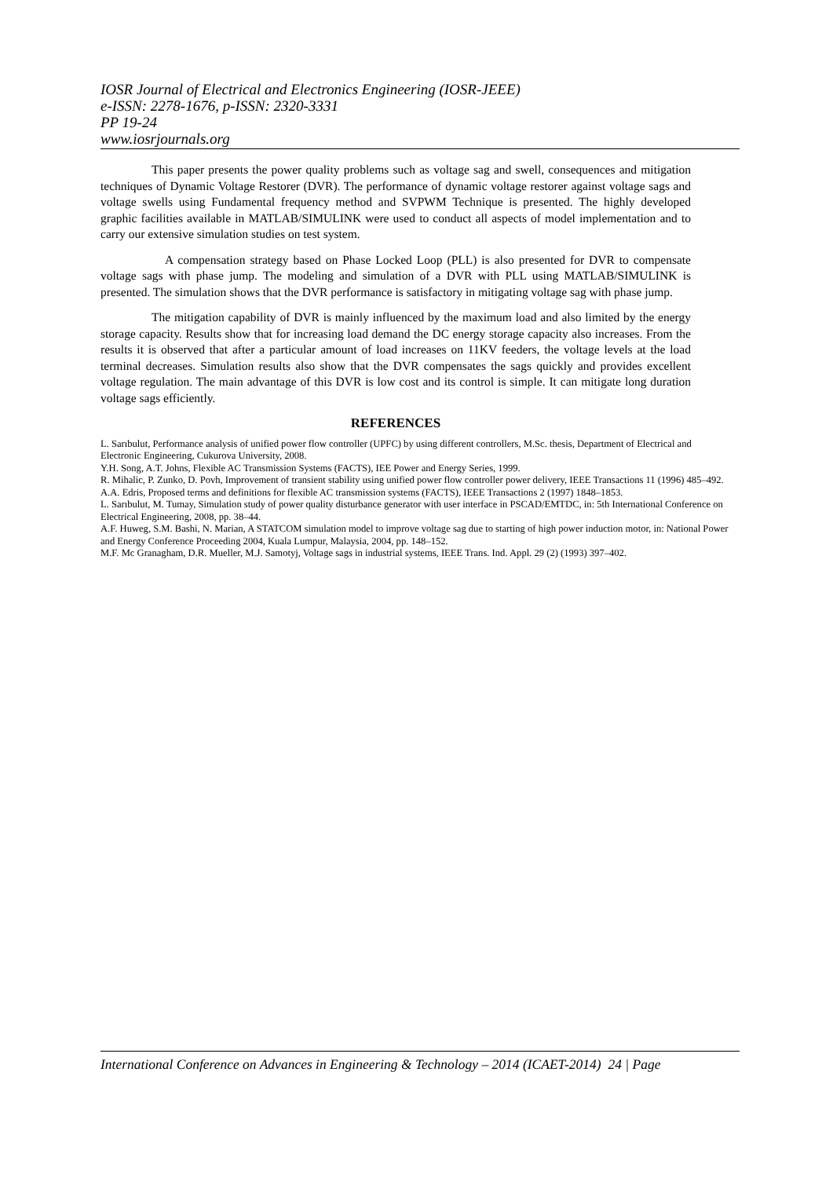IOSR Journal of Electrical and Electronics Engineering (IOSR-JEEE)
e-ISSN: 2278-1676, p-ISSN: 2320-3331
PP 19-24
www.iosrjournals.org
This paper presents the power quality problems such as voltage sag and swell, consequences and mitigation techniques of Dynamic Voltage Restorer (DVR). The performance of dynamic voltage restorer against voltage sags and voltage swells using Fundamental frequency method and SVPWM Technique is presented. The highly developed graphic facilities available in MATLAB/SIMULINK were used to conduct all aspects of model implementation and to carry our extensive simulation studies on test system.
A compensation strategy based on Phase Locked Loop (PLL) is also presented for DVR to compensate voltage sags with phase jump. The modeling and simulation of a DVR with PLL using MATLAB/SIMULINK is presented. The simulation shows that the DVR performance is satisfactory in mitigating voltage sag with phase jump.
The mitigation capability of DVR is mainly influenced by the maximum load and also limited by the energy storage capacity. Results show that for increasing load demand the DC energy storage capacity also increases. From the results it is observed that after a particular amount of load increases on 11KV feeders, the voltage levels at the load terminal decreases. Simulation results also show that the DVR compensates the sags quickly and provides excellent voltage regulation. The main advantage of this DVR is low cost and its control is simple. It can mitigate long duration voltage sags efficiently.
REFERENCES
L. Sarıbulut, Performance analysis of unified power flow controller (UPFC) by using different controllers, M.Sc. thesis, Department of Electrical and Electronic Engineering, Cukurova University, 2008.
Y.H. Song, A.T. Johns, Flexible AC Transmission Systems (FACTS), IEE Power and Energy Series, 1999.
R. Mihalic, P. Zunko, D. Povh, Improvement of transient stability using unified power flow controller power delivery, IEEE Transactions 11 (1996) 485–492.
A.A. Edris, Proposed terms and definitions for flexible AC transmission systems (FACTS), IEEE Transactions 2 (1997) 1848–1853.
L. Sarıbulut, M. Tumay, Simulation study of power quality disturbance generator with user interface in PSCAD/EMTDC, in: 5th International Conference on Electrical Engineering, 2008, pp. 38–44.
A.F. Huweg, S.M. Bashi, N. Marian, A STATCOM simulation model to improve voltage sag due to starting of high power induction motor, in: National Power and Energy Conference Proceeding 2004, Kuala Lumpur, Malaysia, 2004, pp. 148–152.
M.F. Mc Granagham, D.R. Mueller, M.J. Samotyj, Voltage sags in industrial systems, IEEE Trans. Ind. Appl. 29 (2) (1993) 397–402.
International Conference on Advances in Engineering & Technology – 2014 (ICAET-2014) 24 | Page